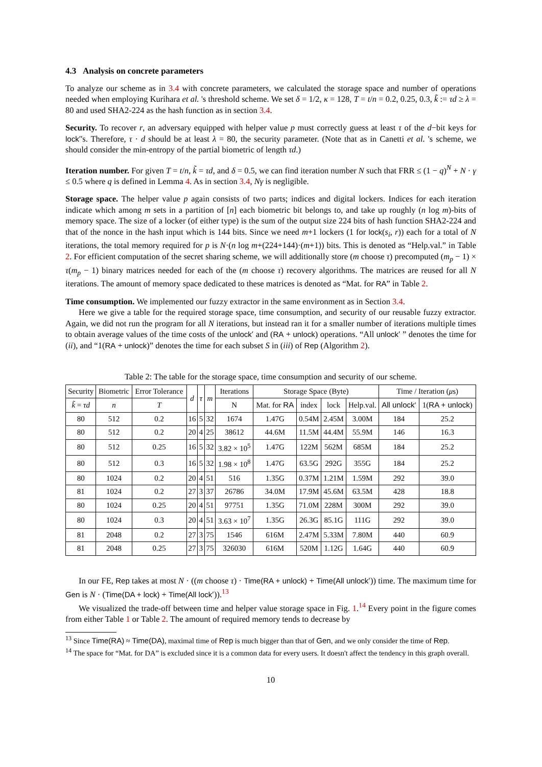4.3 Analysis on concrete parameters
To analyze our scheme as in 3.4 with concrete parameters, we calculated the storage space and number of operations needed when employing Kurihara et al. 's threshold scheme. We set δ = 1/2, κ = 128, T = t/n = 0.2, 0.25, 0.3, k̃ := τd ≥ λ = 80 and used SHA2-224 as the hash function as in section 3.4.
Security. To recover r, an adversary equipped with helper value p must correctly guess at least τ of the d−bit keys for lock′'s. Therefore, τ · d should be at least λ = 80, the security parameter. (Note that as in Canetti et al. 's scheme, we should consider the min-entropy of the partial biometric of length τd.)
Iteration number. For given T = t/n, k̃ = τd, and δ = 0.5, we can find iteration number N such that FRR ≤ (1 − q)<sup>N</sup> + N · γ ≤ 0.5 where q is defined in Lemma 4. As in section 3.4, Nγ is negligible.
Storage space. The helper value p again consists of two parts; indices and digital lockers. Indices for each iteration indicate which among m sets in a partition of [n] each biometric bit belongs to, and take up roughly (n log m)-bits of memory space. The size of a locker (of either type) is the sum of the output size 224 bits of hash function SHA2-224 and that of the nonce in the hash input which is 144 bits. Since we need m+1 lockers (1 for lock(s<sub>i</sub>, r)) each for a total of N iterations, the total memory required for p is N·(n log m+(224+144)·(m+1)) bits. This is denoted as “Help.val.” in Table 2. For efficient computation of the secret sharing scheme, we will additionally store (m choose τ) precomputed (m<sub>p</sub> − 1) × τ(m<sub>p</sub> − 1) binary matrices needed for each of the (m choose τ) recovery algorithms. The matrices are reused for all N iterations. The amount of memory space dedicated to these matrices is denoted as “Mat. for RA” in Table 2.
Time consumption. We implemented our fuzzy extractor in the same environment as in Section 3.4.
Here we give a table for the required storage space, time consumption, and security of our reusable fuzzy extractor. Again, we did not run the program for all N iterations, but instead ran it for a smaller number of iterations multiple times to obtain average values of the time costs of the unlock′ and (RA + unlock) operations. “All unlock′ ” denotes the time for (ii), and “1(RA + unlock)” denotes the time for each subset S in (iii) of Rep (Algorithm 2).
Table 2: The table for the storage space, time consumption and security of our scheme.
| Security | Biometric | Error Tolerance | d | τ | m | Iterations | Storage Space (Byte) | | | | Time / Iteration ( μ s) | |
| --- | --- | --- | --- | --- | --- | --- | --- | --- | --- | --- | --- | --- |
| k̃ = τd | n | T | | | | N | Mat. for RA | index | lock | Help.val. | All unlock ′ | 1( RA + unlock ) |
| 80 | 512 | 0.2 | 16 | 5 | 32 | 1674 | 1.47G | 0.54M | 2.45M | 3.00M | 184 | 25.2 |
| 80 | 512 | 0.2 | 20 | 4 | 25 | 38612 | 44.6M | 11.5M | 44.4M | 55.9M | 146 | 16.3 |
| 80 | 512 | 0.25 | 16 | 5 | 32 | 3.82 × 10<sup>5</sup> | 1.47G | 122M | 562M | 685M | 184 | 25.2 |
| 80 | 512 | 0.3 | 16 | 5 | 32 | 1.98 × 10<sup>8</sup> | 1.47G | 63.5G | 292G | 355G | 184 | 25.2 |
| 80 | 1024 | 0.2 | 20 | 4 | 51 | 516 | 1.35G | 0.37M | 1.21M | 1.59M | 292 | 39.0 |
| 81 | 1024 | 0.2 | 27 | 3 | 37 | 26786 | 34.0M | 17.9M | 45.6M | 63.5M | 428 | 18.8 |
| 80 | 1024 | 0.25 | 20 | 4 | 51 | 97751 | 1.35G | 71.0M | 228M | 300M | 292 | 39.0 |
| 80 | 1024 | 0.3 | 20 | 4 | 51 | 3.63 × 10<sup>7</sup> | 1.35G | 26.3G | 85.1G | 111G | 292 | 39.0 |
| 81 | 2048 | 0.2 | 27 | 3 | 75 | 1546 | 616M | 2.47M | 5.33M | 7.80M | 440 | 60.9 |
| 81 | 2048 | 0.25 | 27 | 3 | 75 | 326030 | 616M | 520M | 1.12G | 1.64G | 440 | 60.9 |
In our FE, Rep takes at most N · ((m choose τ) · Time(RA + unlock) + Time(All unlock′)) time. The maximum time for Gen is N · (Time(DA + lock) + Time(All lock′)).<sup>13</sup>
We visualized the trade-off between time and helper value storage space in Fig. 1.<sup>14</sup> Every point in the figure comes from either Table 1 or Table 2. The amount of required memory tends to decrease by
<sup>13</sup> Since Time(RA) ≈ Time(DA), maximal time of Rep is much bigger than that of Gen, and we only consider the time of Rep.
<sup>14</sup> The space for “Mat. for DA” is excluded since it is a common data for every users. It doesn't affect the tendency in this graph overall.
10